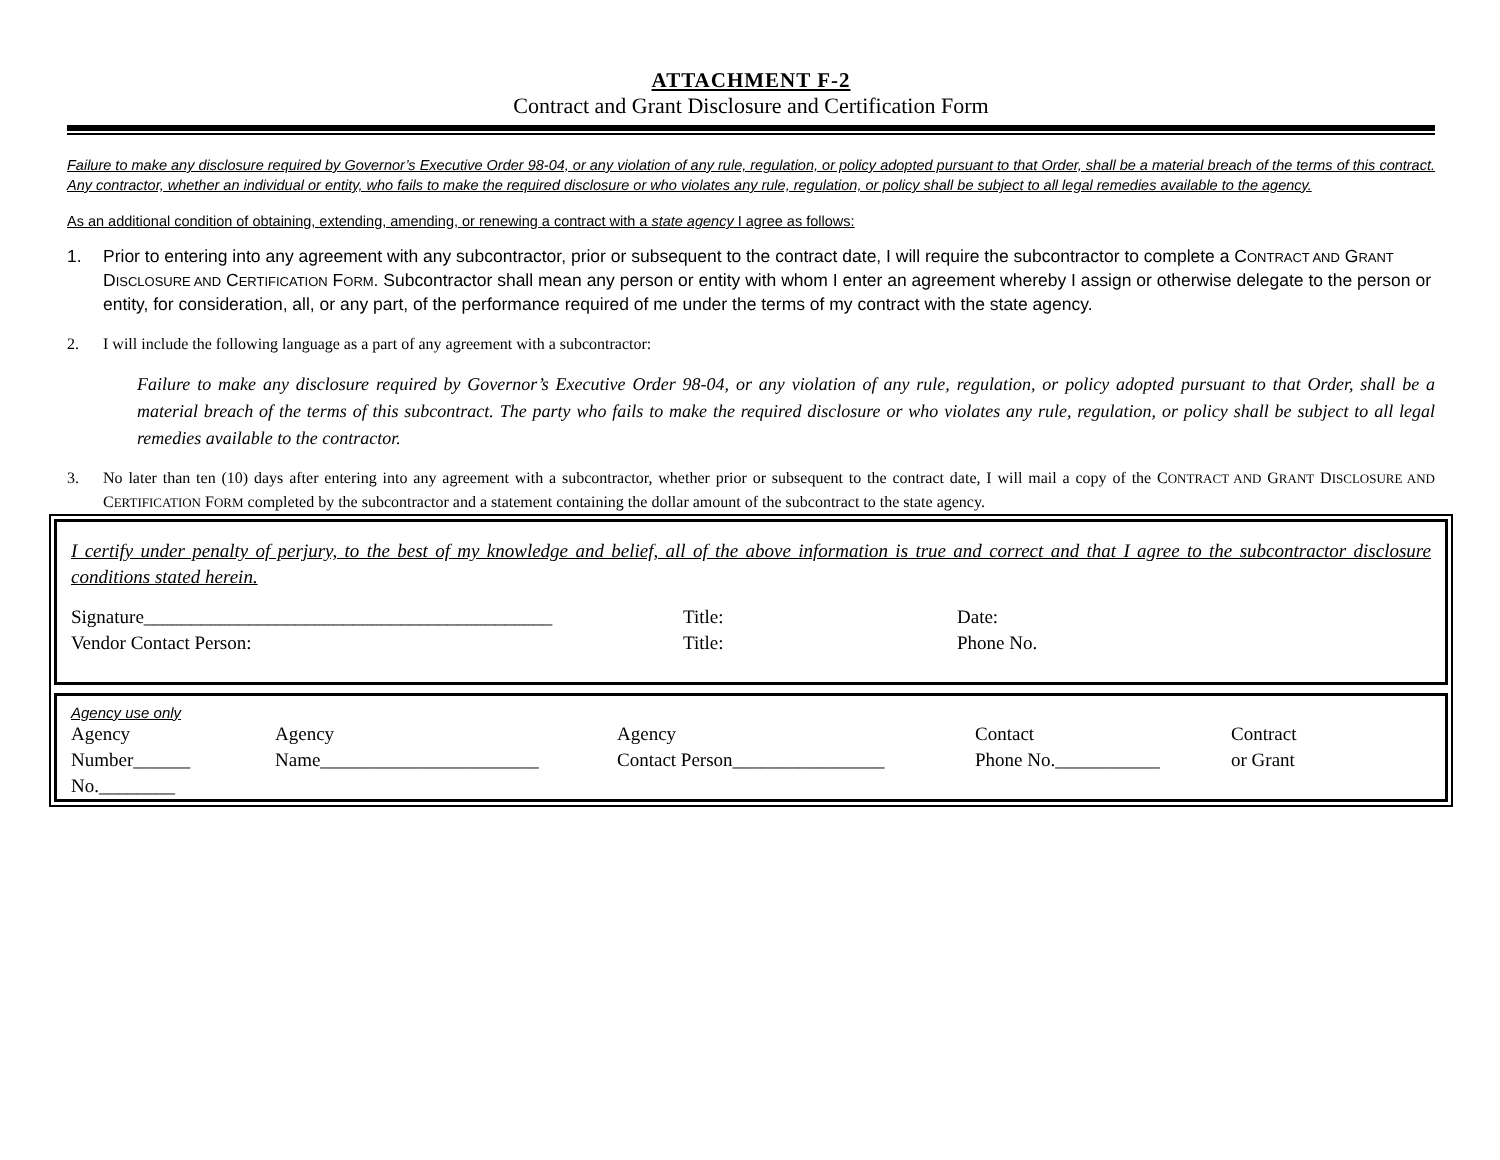ATTACHMENT F-2
Contract and Grant Disclosure and Certification Form
Failure to make any disclosure required by Governor’s Executive Order 98-04, or any violation of any rule, regulation, or policy adopted pursuant to that Order, shall be a material breach of the terms of this contract. Any contractor, whether an individual or entity, who fails to make the required disclosure or who violates any rule, regulation, or policy shall be subject to all legal remedies available to the agency.
As an additional condition of obtaining, extending, amending, or renewing a contract with a state agency I agree as follows:
1. Prior to entering into any agreement with any subcontractor, prior or subsequent to the contract date, I will require the subcontractor to complete a CONTRACT AND GRANT DISCLOSURE AND CERTIFICATION FORM. Subcontractor shall mean any person or entity with whom I enter an agreement whereby I assign or otherwise delegate to the person or entity, for consideration, all, or any part, of the performance required of me under the terms of my contract with the state agency.
2. I will include the following language as a part of any agreement with a subcontractor:
Failure to make any disclosure required by Governor’s Executive Order 98-04, or any violation of any rule, regulation, or policy adopted pursuant to that Order, shall be a material breach of the terms of this subcontract. The party who fails to make the required disclosure or who violates any rule, regulation, or policy shall be subject to all legal remedies available to the contractor.
3. No later than ten (10) days after entering into any agreement with a subcontractor, whether prior or subsequent to the contract date, I will mail a copy of the CONTRACT AND GRANT DISCLOSURE AND CERTIFICATION FORM completed by the subcontractor and a statement containing the dollar amount of the subcontract to the state agency.
I certify under penalty of perjury, to the best of my knowledge and belief, all of the above information is true and correct and that I agree to the subcontractor disclosure conditions stated herein.
| Signature___________________________________________ | Title: | Date: |
| Vendor Contact Person: | Title: | Phone No. |
Agency use only
| Agency Number______ No.________ | Agency Name_______________________ | Agency Contact Person________________ | Contact Phone No.___________ | Contract or Grant |